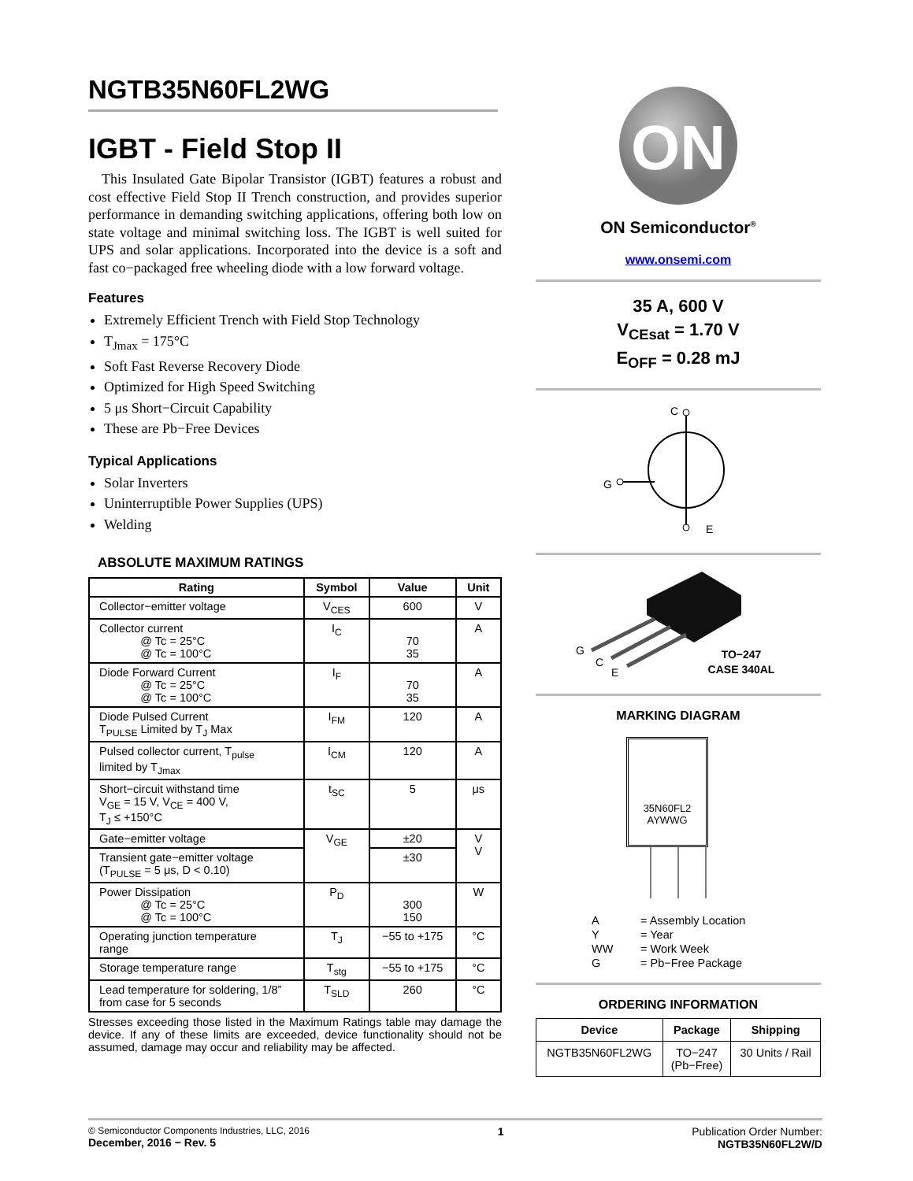NGTB35N60FL2WG
IGBT - Field Stop II
This Insulated Gate Bipolar Transistor (IGBT) features a robust and cost effective Field Stop II Trench construction, and provides superior performance in demanding switching applications, offering both low on state voltage and minimal switching loss. The IGBT is well suited for UPS and solar applications. Incorporated into the device is a soft and fast co−packaged free wheeling diode with a low forward voltage.
Features
Extremely Efficient Trench with Field Stop Technology
T<sub>Jmax</sub> = 175°C
Soft Fast Reverse Recovery Diode
Optimized for High Speed Switching
5 μs Short−Circuit Capability
These are Pb−Free Devices
Typical Applications
Solar Inverters
Uninterruptible Power Supplies (UPS)
Welding
ABSOLUTE MAXIMUM RATINGS
| Rating | Symbol | Value | Unit |
| --- | --- | --- | --- |
| Collector−emitter voltage | V<sub>CES</sub> | 600 | V |
| Collector current @ Tc = 25°C @ Tc = 100°C | I<sub>C</sub> | 70 35 | A |
| Diode Forward Current @ Tc = 25°C @ Tc = 100°C | I<sub>F</sub> | 70 35 | A |
| Diode Pulsed Current T<sub>PULSE</sub> Limited by T<sub>J</sub> Max | I<sub>FM</sub> | 120 | A |
| Pulsed collector current, T<sub>pulse</sub> limited by T<sub>Jmax</sub> | I<sub>CM</sub> | 120 | A |
| Short−circuit withstand time V<sub>GE</sub> = 15 V, V<sub>CE</sub> = 400 V, T<sub>J</sub> ≤ +150°C | t<sub>SC</sub> | 5 | μs |
| Gate−emitter voltage | V<sub>GE</sub> | ±20 | V V |
| Transient gate−emitter voltage (T<sub>PULSE</sub> = 5 μs, D < 0.10) | | ±30 | |
| Power Dissipation @ Tc = 25°C @ Tc = 100°C | P<sub>D</sub> | 300 150 | W |
| Operating junction temperature range | T<sub>J</sub> | −55 to +175 | °C |
| Storage temperature range | T<sub>stg</sub> | −55 to +175 | °C |
| Lead temperature for soldering, 1/8” from case for 5 seconds | T<sub>SLD</sub> | 260 | °C |
Stresses exceeding those listed in the Maximum Ratings table may damage the device. If any of these limits are exceeded, device functionality should not be assumed, damage may occur and reliability may be affected.
ON
ON Semiconductor<sup>®</sup>
www.onsemi.com
35 A, 600 V
V<sub>CEsat</sub> = 1.70 V
E<sub>OFF</sub> = 0.28 mJ
C
G
E
G
C
E
TO−247
CASE 340AL
MARKING DIAGRAM
35N60FL2
AYWWG
| A | = Assembly Location |
| Y | = Year |
| WW | = Work Week |
| G | = Pb−Free Package |
ORDERING INFORMATION
| Device | Package | Shipping |
| --- | --- | --- |
| NGTB35N60FL2WG | TO−247 (Pb−Free) | 30 Units / Rail |
© Semiconductor Components Industries, LLC, 2016
December, 2016 − Rev. 5
1 Publication Order Number:
NGTB35N60FL2W/D